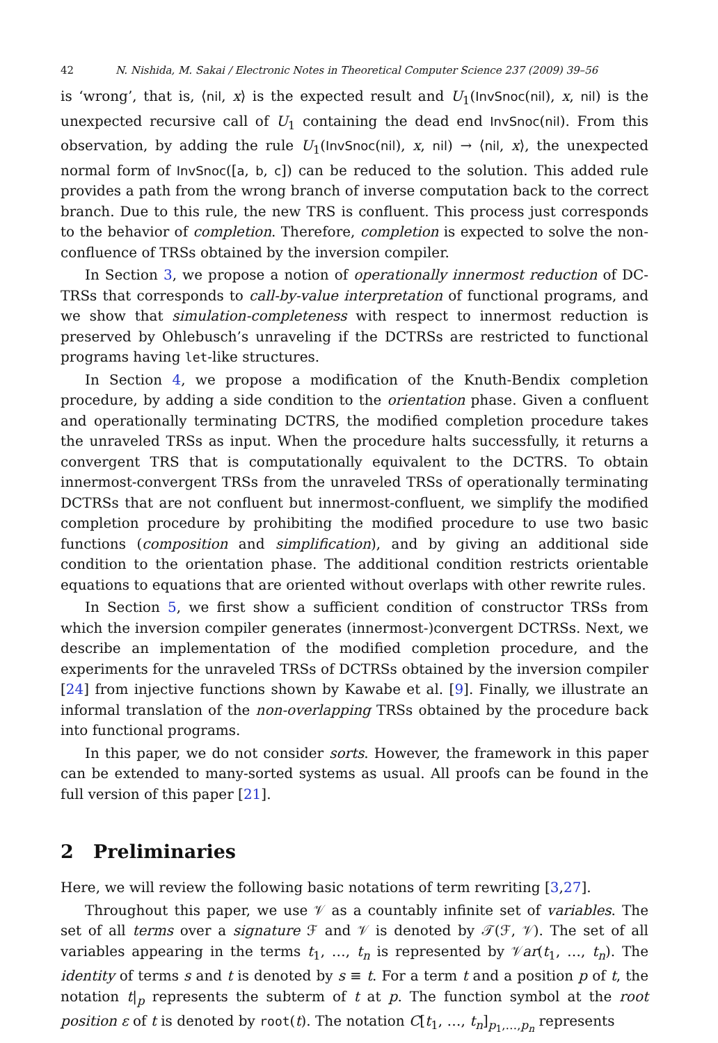42 N. Nishida, M. Sakai / Electronic Notes in Theoretical Computer Science 237 (2009) 39–56
is ‘wrong’, that is, ⟨nil, x⟩ is the expected result and U<sub>1</sub>(InvSnoc(nil), x, nil) is the unexpected recursive call of U<sub>1</sub> containing the dead end InvSnoc(nil). From this observation, by adding the rule U<sub>1</sub>(InvSnoc(nil), x, nil) → ⟨nil, x⟩, the unexpected normal form of InvSnoc([a, b, c]) can be reduced to the solution. This added rule provides a path from the wrong branch of inverse computation back to the correct branch. Due to this rule, the new TRS is confluent. This process just corresponds to the behavior of completion. Therefore, completion is expected to solve the non-confluence of TRSs obtained by the inversion compiler.
In Section 3, we propose a notion of operationally innermost reduction of DC-TRSs that corresponds to call-by-value interpretation of functional programs, and we show that simulation-completeness with respect to innermost reduction is preserved by Ohlebusch’s unraveling if the DCTRSs are restricted to functional programs having let-like structures.
In Section 4, we propose a modification of the Knuth-Bendix completion procedure, by adding a side condition to the orientation phase. Given a confluent and operationally terminating DCTRS, the modified completion procedure takes the unraveled TRSs as input. When the procedure halts successfully, it returns a convergent TRS that is computationally equivalent to the DCTRS. To obtain innermost-convergent TRSs from the unraveled TRSs of operationally terminating DCTRSs that are not confluent but innermost-confluent, we simplify the modified completion procedure by prohibiting the modified procedure to use two basic functions (composition and simplification), and by giving an additional side condition to the orientation phase. The additional condition restricts orientable equations to equations that are oriented without overlaps with other rewrite rules.
In Section 5, we first show a sufficient condition of constructor TRSs from which the inversion compiler generates (innermost-)convergent DCTRSs. Next, we describe an implementation of the modified completion procedure, and the experiments for the unraveled TRSs of DCTRSs obtained by the inversion compiler [24] from injective functions shown by Kawabe et al. [9]. Finally, we illustrate an informal translation of the non-overlapping TRSs obtained by the procedure back into functional programs.
In this paper, we do not consider sorts. However, the framework in this paper can be extended to many-sorted systems as usual. All proofs can be found in the full version of this paper [21].
2 Preliminaries
Here, we will review the following basic notations of term rewriting [3,27].
Throughout this paper, we use 𝒱 as a countably infinite set of variables. The set of all terms over a signature ℱ and 𝒱 is denoted by 𝒯(ℱ, 𝒱). The set of all variables appearing in the terms t<sub>1</sub>, …, t<sub>n</sub> is represented by 𝒱ar(t<sub>1</sub>, …, t<sub>n</sub>). The identity of terms s and t is denoted by s ≡ t. For a term t and a position p of t, the notation t|<sub>p</sub> represents the subterm of t at p. The function symbol at the root position ε of t is denoted by root(t). The notation C[t<sub>1</sub>, …, t<sub>n</sub>]<sub>p<sub>1</sub>,…,p<sub>n</sub></sub> represents